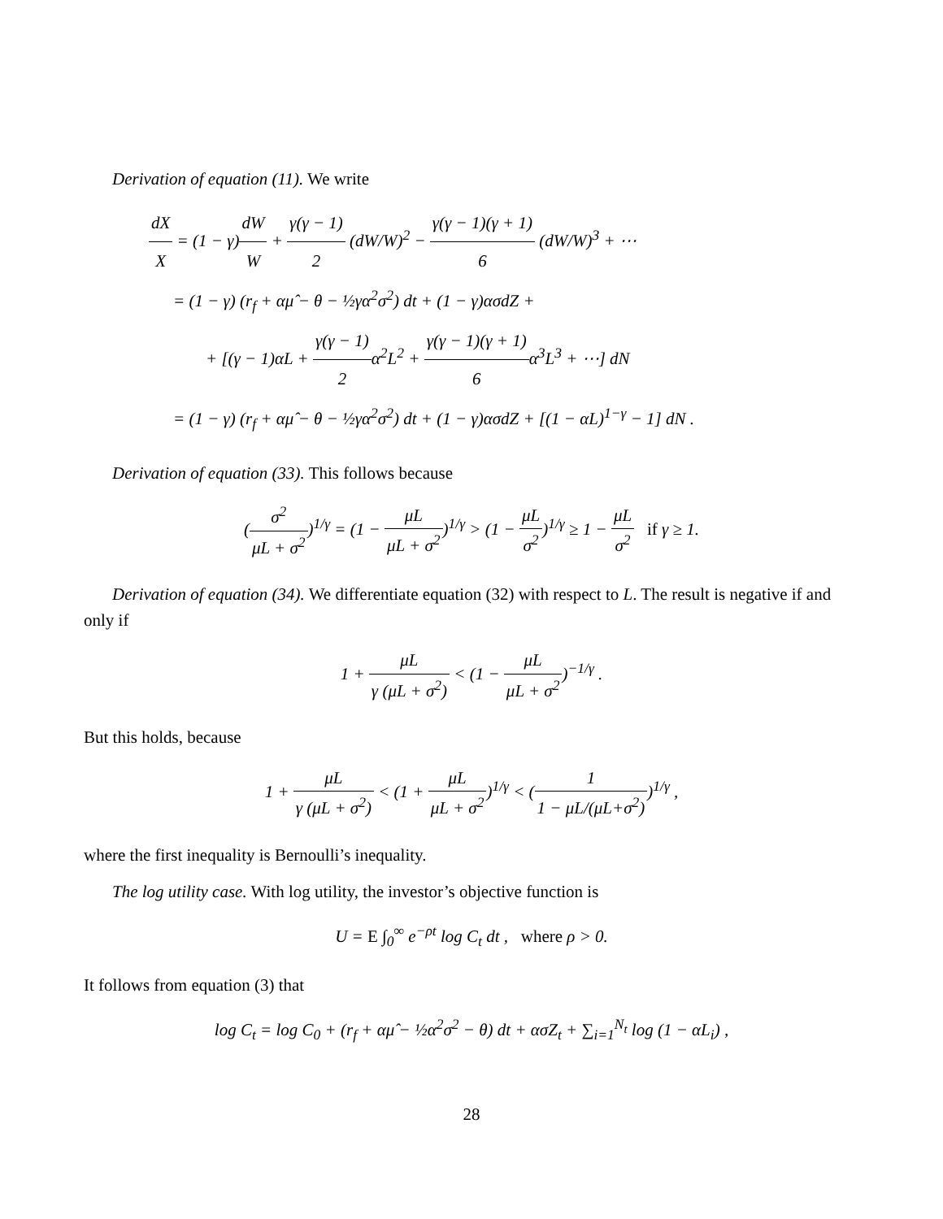Derivation of equation (11). We write
dX X = (1 − γ)dW W + γ(γ − 1) 2 (dW/W)<sup>2</sup> − γ(γ − 1)(γ + 1) 6 (dW/W)<sup>3</sup> + ⋯
= (1 − γ) (r<sub>f</sub> + αμ̂ − θ − ½γα<sup>2</sup>σ<sup>2</sup>) dt + (1 − γ)ασdZ +
+ [(γ − 1)αL + γ(γ − 1) 2α<sup>2</sup>L<sup>2</sup> + γ(γ − 1)(γ + 1) 6α<sup>3</sup>L<sup>3</sup> + ⋯] dN
= (1 − γ) (r<sub>f</sub> + αμ̂ − θ − ½γα<sup>2</sup>σ<sup>2</sup>) dt + (1 − γ)ασdZ + [(1 − αL)<sup>1−γ</sup> − 1] dN .
Derivation of equation (33). This follows because
(σ<sup>2</sup> μL + σ<sup>2</sup>)<sup>1/γ</sup> = (1 − μL μL + σ<sup>2</sup>)<sup>1/γ</sup> > (1 − μL σ<sup>2</sup>)<sup>1/γ</sup> ≥ 1 − μL σ<sup>2</sup> if γ ≥ 1.
Derivation of equation (34). We differentiate equation (32) with respect to L. The result is negative if and only if
1 + μL γ (μL + σ<sup>2</sup>) < (1 − μL μL + σ<sup>2</sup>)<sup>−1/γ</sup> .
But this holds, because
1 + μL γ (μL + σ<sup>2</sup>) < (1 + μL μL + σ<sup>2</sup>)<sup>1/γ</sup> < (1 1 − μL/(μL+σ<sup>2</sup>))<sup>1/γ</sup> ,
where the first inequality is Bernoulli’s inequality.
The log utility case. With log utility, the investor’s objective function is
U = E ∫<sub>0</sub><sup>∞</sup> e<sup>−ρt</sup> log C<sub>t</sub> dt , where ρ > 0.
It follows from equation (3) that
log C<sub>t</sub> = log C<sub>0</sub> + (r<sub>f</sub> + αμ̂ − ½α<sup>2</sup>σ<sup>2</sup> − θ) dt + ασZ<sub>t</sub> + ∑<sub>i=1</sub><sup>N<sub>t</sub></sup> log (1 − αL<sub>i</sub>) ,
28